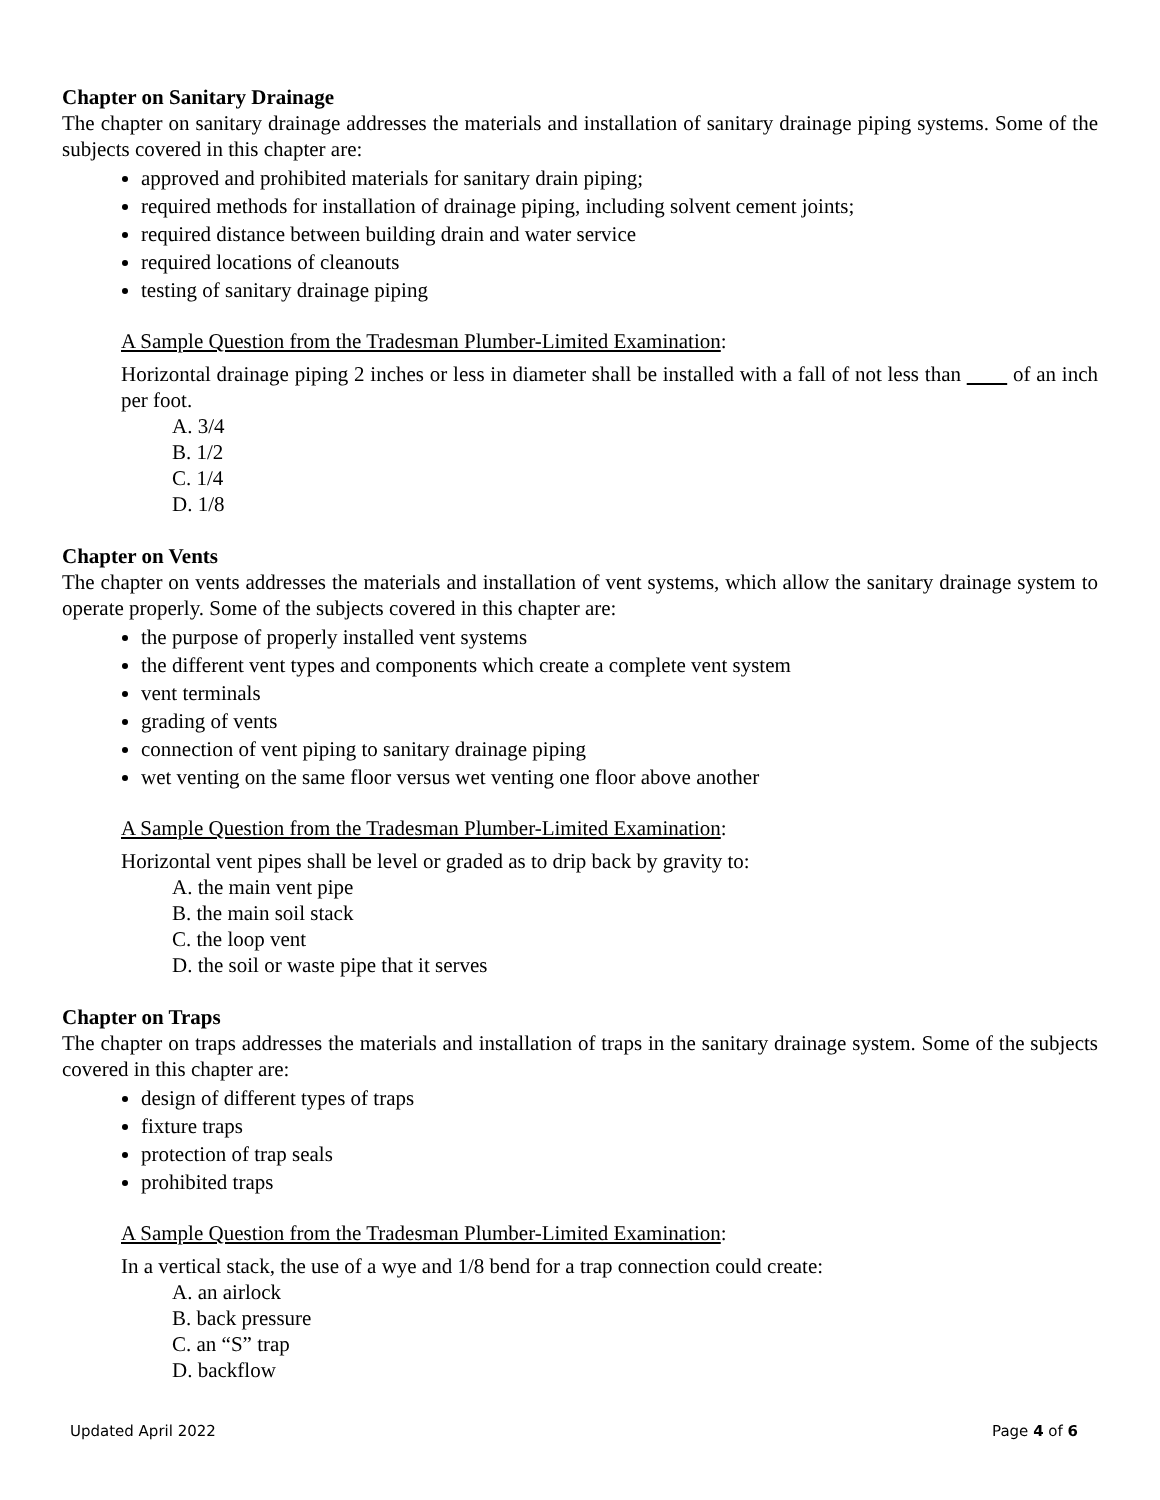Chapter on Sanitary Drainage
The chapter on sanitary drainage addresses the materials and installation of sanitary drainage piping systems. Some of the subjects covered in this chapter are:
approved and prohibited materials for sanitary drain piping;
required methods for installation of drainage piping, including solvent cement joints;
required distance between building drain and water service
required locations of cleanouts
testing of sanitary drainage piping
A Sample Question from the Tradesman Plumber-Limited Examination:
Horizontal drainage piping 2 inches or less in diameter shall be installed with a fall of not less than of an inch per foot.
A. 3/4
B. 1/2
C. 1/4
D. 1/8
Chapter on Vents
The chapter on vents addresses the materials and installation of vent systems, which allow the sanitary drainage system to operate properly. Some of the subjects covered in this chapter are:
the purpose of properly installed vent systems
the different vent types and components which create a complete vent system
vent terminals
grading of vents
connection of vent piping to sanitary drainage piping
wet venting on the same floor versus wet venting one floor above another
A Sample Question from the Tradesman Plumber-Limited Examination:
Horizontal vent pipes shall be level or graded as to drip back by gravity to:
A. the main vent pipe
B. the main soil stack
C. the loop vent
D. the soil or waste pipe that it serves
Chapter on Traps
The chapter on traps addresses the materials and installation of traps in the sanitary drainage system. Some of the subjects covered in this chapter are:
design of different types of traps
fixture traps
protection of trap seals
prohibited traps
A Sample Question from the Tradesman Plumber-Limited Examination:
In a vertical stack, the use of a wye and 1/8 bend for a trap connection could create:
A. an airlock
B. back pressure
C. an “S” trap
D. backflow
Updated April 2022 Page 4 of 6